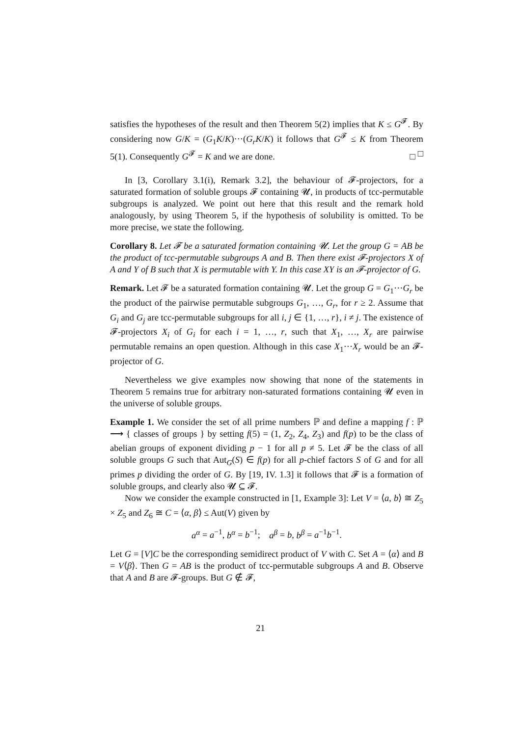satisfies the hypotheses of the result and then Theorem 5(2) implies that K ≤ G<sup>𝓕</sup>. By considering now G/K = (G<sub>1</sub>K/K)···(G<sub>r</sub>K/K) it follows that G<sup>𝓕</sup> ≤ K from Theorem 5(1). Consequently G<sup>𝓕</sup> = K and we are done. □ □
In [3, Corollary 3.1(i), Remark 3.2], the behaviour of 𝓕-projectors, for a saturated formation of soluble groups 𝓕 containing 𝓤, in products of tcc-permutable subgroups is analyzed. We point out here that this result and the remark hold analogously, by using Theorem 5, if the hypothesis of solubility is omitted. To be more precise, we state the following.
Corollary 8. Let 𝓕 be a saturated formation containing 𝓤. Let the group G = AB be the product of tcc-permutable subgroups A and B. Then there exist 𝓕-projectors X of A and Y of B such that X is permutable with Y. In this case XY is an 𝓕-projector of G.
Remark. Let 𝓕 be a saturated formation containing 𝓤. Let the group G = G<sub>1</sub>···G<sub>r</sub> be the product of the pairwise permutable subgroups G<sub>1</sub>, …, G<sub>r</sub>, for r ≥ 2. Assume that G<sub>i</sub> and G<sub>j</sub> are tcc-permutable subgroups for all i, j ∈ {1, …, r}, i ≠ j. The existence of 𝓕-projectors X<sub>i</sub> of G<sub>i</sub> for each i = 1, …, r, such that X<sub>1</sub>, …, X<sub>r</sub> are pairwise permutable remains an open question. Although in this case X<sub>1</sub>···X<sub>r</sub> would be an 𝓕-projector of G.
Nevertheless we give examples now showing that none of the statements in Theorem 5 remains true for arbitrary non-saturated formations containing 𝓤 even in the universe of soluble groups.
Example 1. We consider the set of all prime numbers ℙ and define a mapping f : ℙ ⟶ { classes of groups } by setting f(5) = (1, Z<sub>2</sub>, Z<sub>4</sub>, Z<sub>3</sub>) and f(p) to be the class of abelian groups of exponent dividing p − 1 for all p ≠ 5. Let 𝓕 be the class of all soluble groups G such that Aut<sub>G</sub>(S) ∈ f(p) for all p-chief factors S of G and for all primes p dividing the order of G. By [19, IV. 1.3] it follows that 𝓕 is a formation of soluble groups, and clearly also 𝓤 ⊆ 𝓕.
Now we consider the example constructed in [1, Example 3]: Let V = ⟨a, b⟩ ≅ Z<sub>5</sub> × Z<sub>5</sub> and Z<sub>6</sub> ≅ C = ⟨α, β⟩ ≤ Aut(V) given by
a<sup>α</sup> = a<sup>−1</sup>, b<sup>α</sup> = b<sup>−1</sup>; a<sup>β</sup> = b, b<sup>β</sup> = a<sup>−1</sup>b<sup>−1</sup>.
Let G = [V]C be the corresponding semidirect product of V with C. Set A = ⟨α⟩ and B = V⟨β⟩. Then G = AB is the product of tcc-permutable subgroups A and B. Observe that A and B are 𝓕-groups. But G ∉ 𝓕,
21